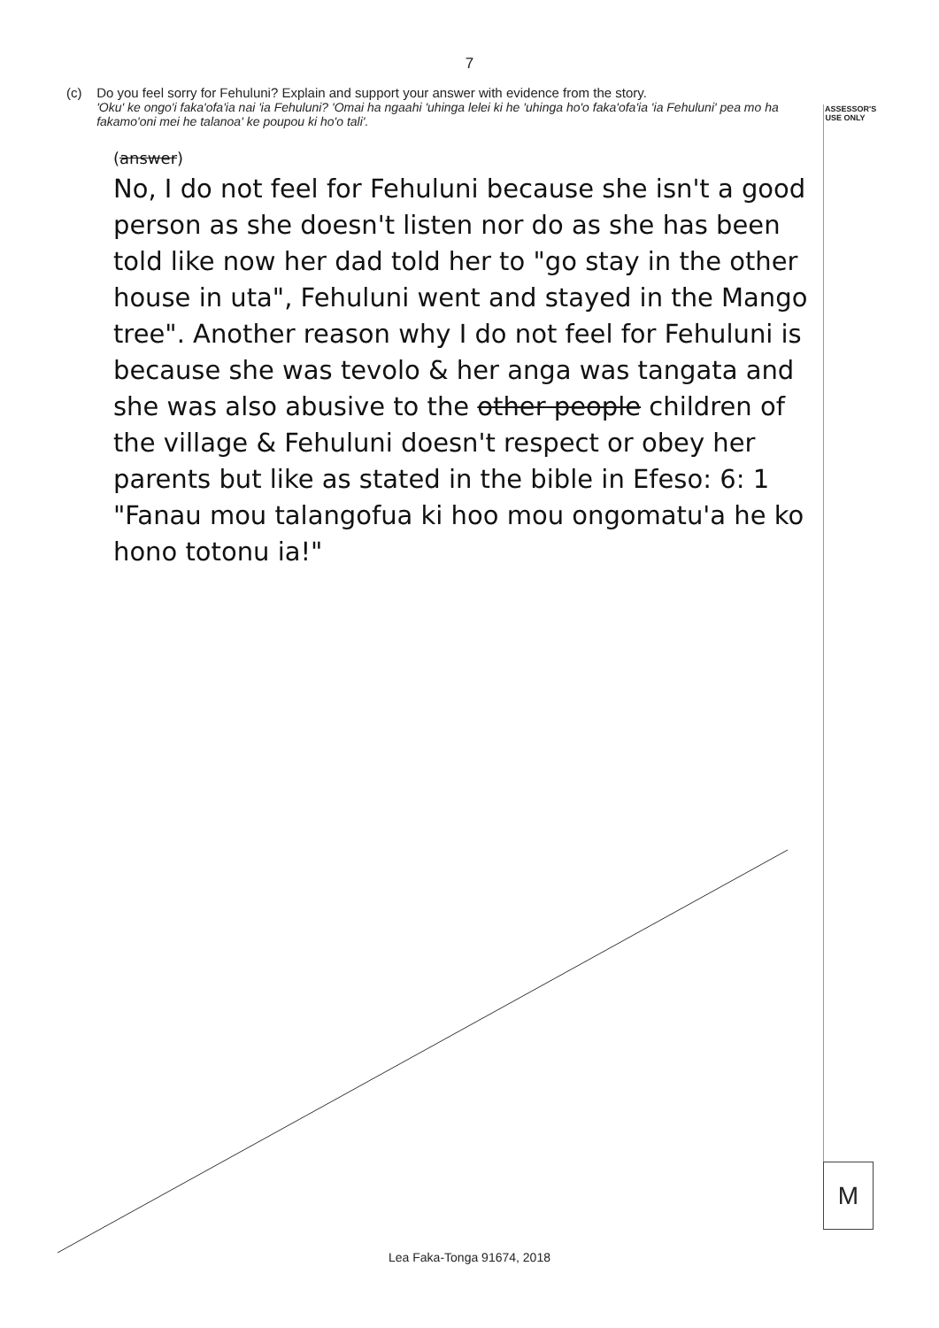7
ASSESSOR'S USE ONLY
(c) Do you feel sorry for Fehuluni? Explain and support your answer with evidence from the story.
'Oku' ke ongo'i faka'ofa'ia nai 'ia Fehuluni? 'Omai ha ngaahi 'uhinga lelei ki he 'uhinga ho'o faka'ofa'ia 'ia Fehuluni' pea mo ha fakamo'oni mei he talanoa' ke poupou ki ho'o tali'.
(answer)
No, I do not feel for Fehuluni because she isn't a good person as she doesn't listen nor do as she has been told like now her dad told her to "go stay in the other house in uta", Fehuluni went and stayed in the Mango tree". Another reason why I do not feel for Fehuluni is because she was tevolo & her anga was tangata and she was also abusive to the other people children of the village & Fehuluni doesn't respect or obey her parents but like as stated in the bible in Efeso: 6: 1 "Fanau mou talangofua ki hoo mou ongomatu'a he ko hono totonu ia!"
M
Lea Faka-Tonga 91674, 2018